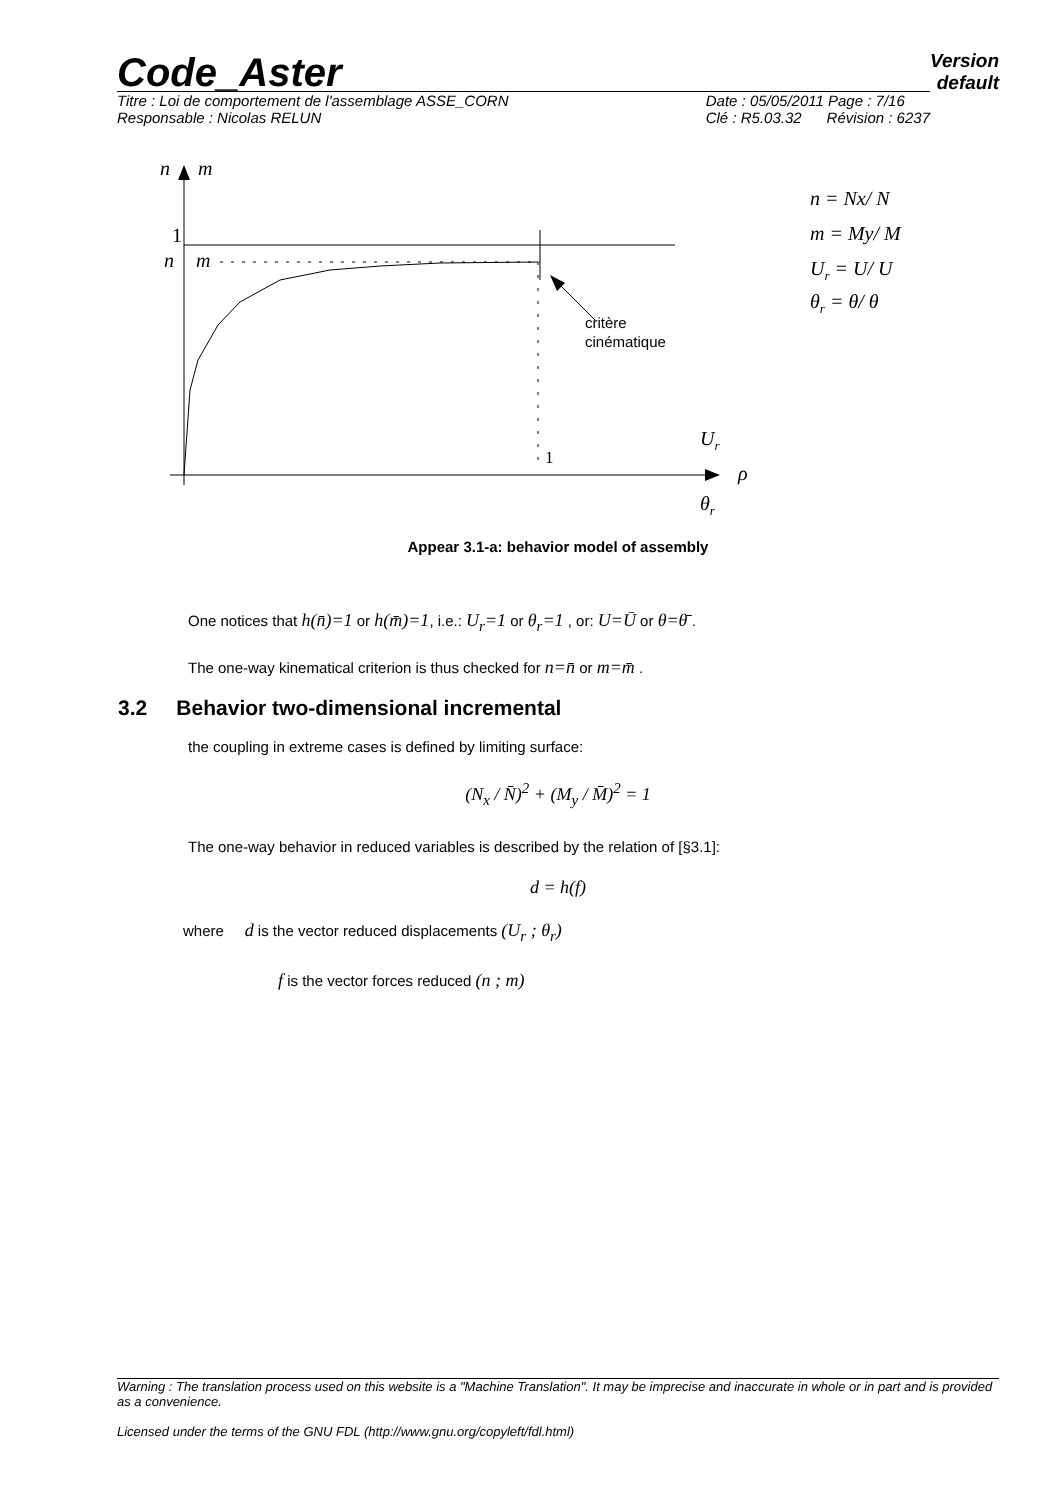Code_Aster
Version
default
Titre : Loi de comportement de l'assemblage ASSE_CORN
Responsable : Nicolas RELUN
Date : 05/05/2011 Page : 7/16
Clé : R5.03.32 Révision : 6237
n
m
1
n
m
critère
cinématique
1
Ur
ρ
θr
n = Nx/ N
m = My/ M
Ur = U/ U
θr = θ/ θ
Appear 3.1-a: behavior model of assembly
One notices that h(n̄)=1 or h(m̄)=1, i.e.: U<sub>r</sub>=1 or θ<sub>r</sub>=1 , or: U=Ū or θ=θ̄ .
The one-way kinematical criterion is thus checked for n=n̄ or m=m̄ .
3.2 Behavior two-dimensional incremental
the coupling in extreme cases is defined by limiting surface:
(N<sub>x</sub> / N̄)<sup>2</sup> + (M<sub>y</sub> / M̄)<sup>2</sup> = 1
The one-way behavior in reduced variables is described by the relation of [§3.1]:
d = h(f)
where d is the vector reduced displacements (U<sub>r</sub> ; θ<sub>r</sub>)
f is the vector forces reduced (n ; m)
Warning : The translation process used on this website is a "Machine Translation". It may be imprecise and inaccurate in whole or in part and is provided as a convenience.
Licensed under the terms of the GNU FDL (http://www.gnu.org/copyleft/fdl.html)